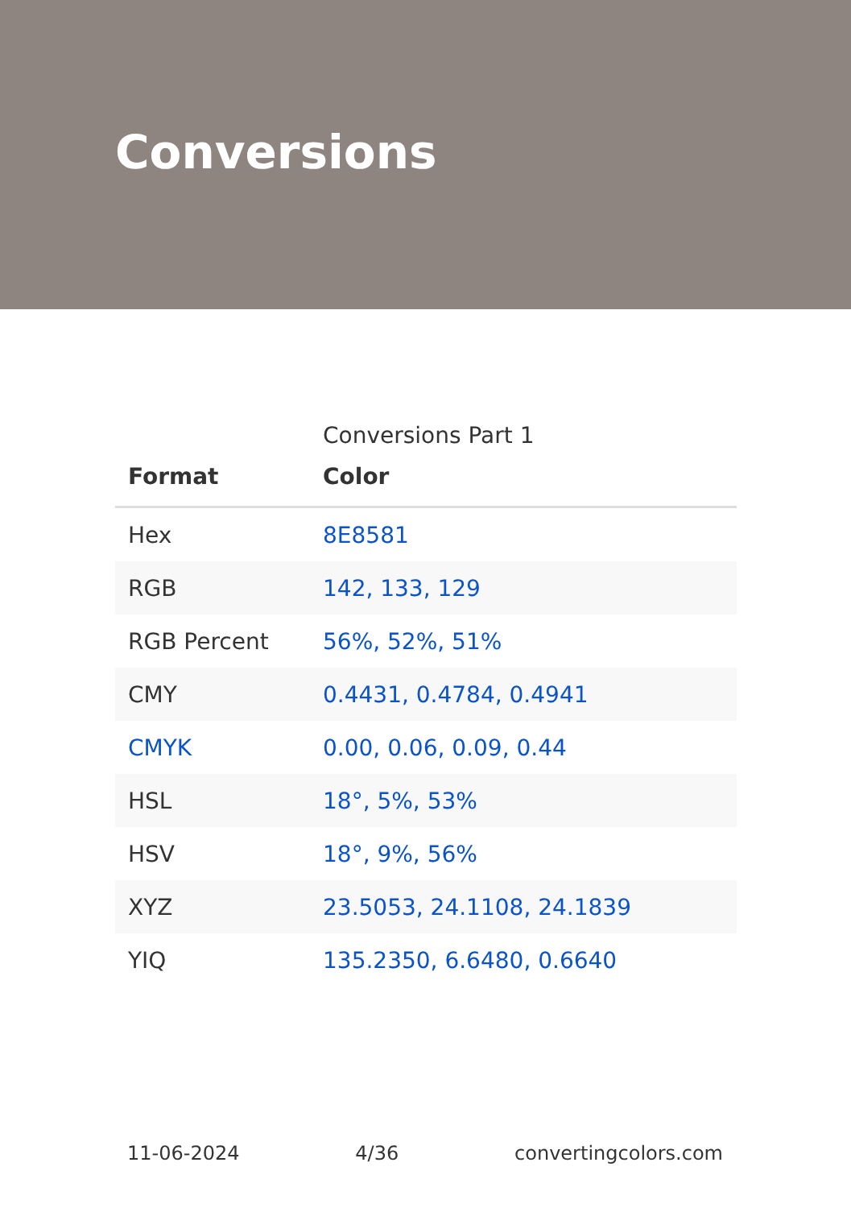Conversions
Conversions Part 1
| Format | Color |
| --- | --- |
| Hex | 8E8581 |
| RGB | 142, 133, 129 |
| RGB Percent | 56%, 52%, 51% |
| CMY | 0.4431, 0.4784, 0.4941 |
| CMYK | 0.00, 0.06, 0.09, 0.44 |
| HSL | 18°, 5%, 53% |
| HSV | 18°, 9%, 56% |
| XYZ | 23.5053, 24.1108, 24.1839 |
| YIQ | 135.2350, 6.6480, 0.6640 |
11-06-2024 4/36 convertingcolors.com